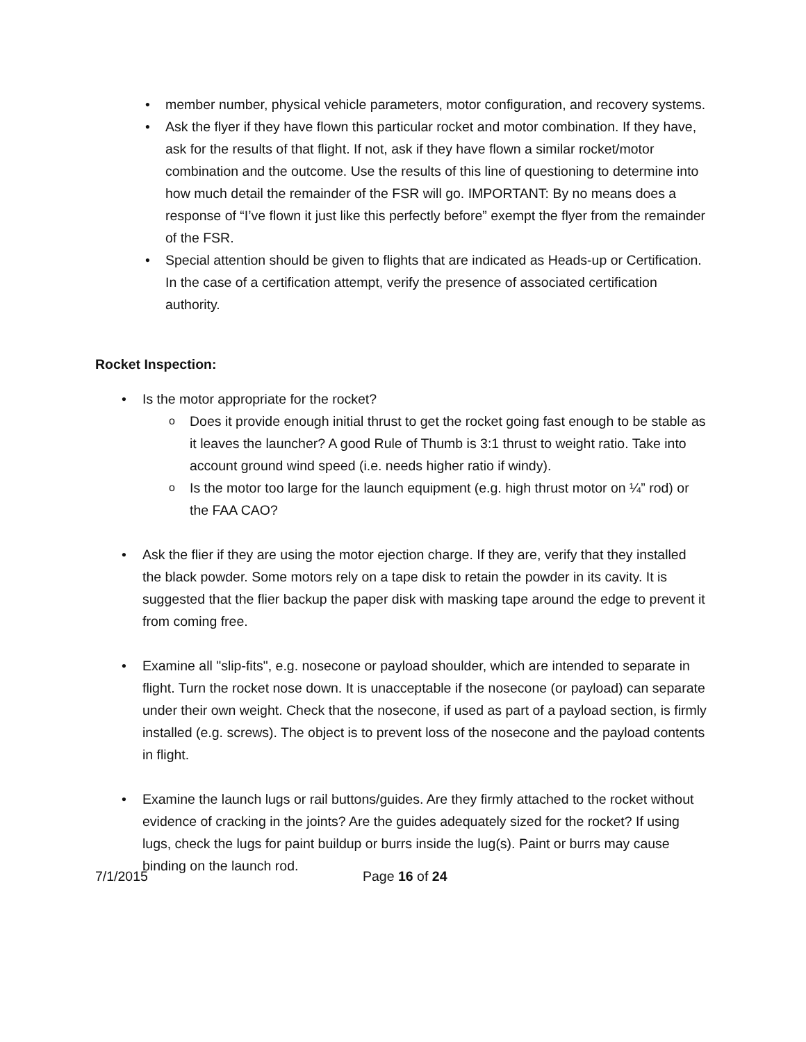member number, physical vehicle parameters, motor configuration, and recovery systems.
Ask the flyer if they have flown this particular rocket and motor combination. If they have, ask for the results of that flight. If not, ask if they have flown a similar rocket/motor combination and the outcome. Use the results of this line of questioning to determine into how much detail the remainder of the FSR will go. IMPORTANT: By no means does a response of “I’ve flown it just like this perfectly before” exempt the flyer from the remainder of the FSR.
Special attention should be given to flights that are indicated as Heads-up or Certification. In the case of a certification attempt, verify the presence of associated certification authority.
Rocket Inspection:
Is the motor appropriate for the rocket?
Does it provide enough initial thrust to get the rocket going fast enough to be stable as it leaves the launcher? A good Rule of Thumb is 3:1 thrust to weight ratio. Take into account ground wind speed (i.e. needs higher ratio if windy).
Is the motor too large for the launch equipment (e.g. high thrust motor on ¼” rod) or the FAA CAO?
Ask the flier if they are using the motor ejection charge. If they are, verify that they installed the black powder. Some motors rely on a tape disk to retain the powder in its cavity. It is suggested that the flier backup the paper disk with masking tape around the edge to prevent it from coming free.
Examine all "slip-fits", e.g. nosecone or payload shoulder, which are intended to separate in flight. Turn the rocket nose down. It is unacceptable if the nosecone (or payload) can separate under their own weight. Check that the nosecone, if used as part of a payload section, is firmly installed (e.g. screws). The object is to prevent loss of the nosecone and the payload contents in flight.
Examine the launch lugs or rail buttons/guides. Are they firmly attached to the rocket without evidence of cracking in the joints? Are the guides adequately sized for the rocket? If using lugs, check the lugs for paint buildup or burrs inside the lug(s). Paint or burrs may cause binding on the launch rod.
7/1/2015 Page 16 of 24